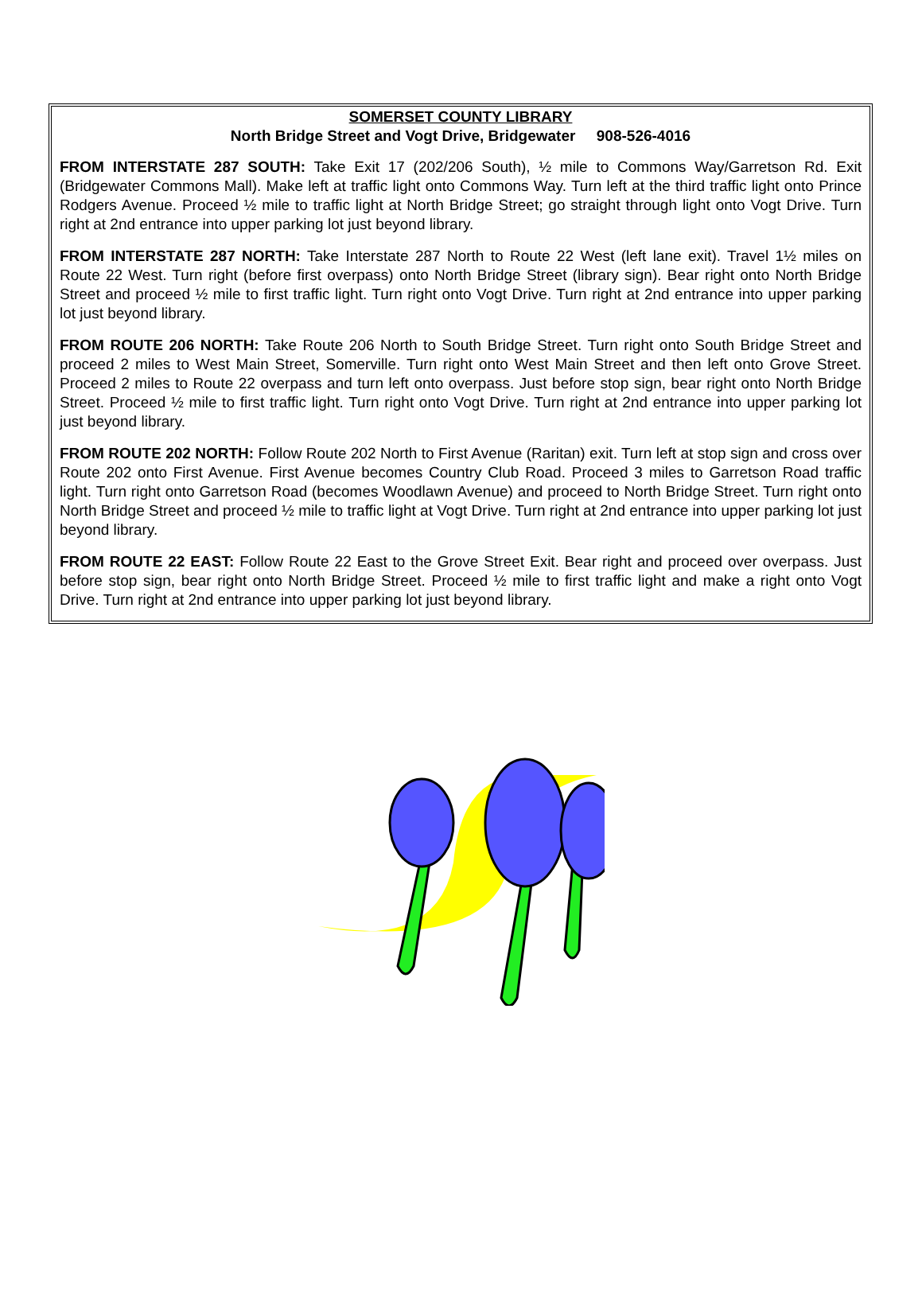SOMERSET COUNTY LIBRARY
North Bridge Street and Vogt Drive, Bridgewater 908-526-4016
FROM INTERSTATE 287 SOUTH: Take Exit 17 (202/206 South), ½ mile to Commons Way/Garretson Rd. Exit (Bridgewater Commons Mall). Make left at traffic light onto Commons Way. Turn left at the third traffic light onto Prince Rodgers Avenue. Proceed ½ mile to traffic light at North Bridge Street; go straight through light onto Vogt Drive. Turn right at 2nd entrance into upper parking lot just beyond library.
FROM INTERSTATE 287 NORTH: Take Interstate 287 North to Route 22 West (left lane exit). Travel 1½ miles on Route 22 West. Turn right (before first overpass) onto North Bridge Street (library sign). Bear right onto North Bridge Street and proceed ½ mile to first traffic light. Turn right onto Vogt Drive. Turn right at 2nd entrance into upper parking lot just beyond library.
FROM ROUTE 206 NORTH: Take Route 206 North to South Bridge Street. Turn right onto South Bridge Street and proceed 2 miles to West Main Street, Somerville. Turn right onto West Main Street and then left onto Grove Street. Proceed 2 miles to Route 22 overpass and turn left onto overpass. Just before stop sign, bear right onto North Bridge Street. Proceed ½ mile to first traffic light. Turn right onto Vogt Drive. Turn right at 2nd entrance into upper parking lot just beyond library.
FROM ROUTE 202 NORTH: Follow Route 202 North to First Avenue (Raritan) exit. Turn left at stop sign and cross over Route 202 onto First Avenue. First Avenue becomes Country Club Road. Proceed 3 miles to Garretson Road traffic light. Turn right onto Garretson Road (becomes Woodlawn Avenue) and proceed to North Bridge Street. Turn right onto North Bridge Street and proceed ½ mile to traffic light at Vogt Drive. Turn right at 2nd entrance into upper parking lot just beyond library.
FROM ROUTE 22 EAST: Follow Route 22 East to the Grove Street Exit. Bear right and proceed over overpass. Just before stop sign, bear right onto North Bridge Street. Proceed ½ mile to first traffic light and make a right onto Vogt Drive. Turn right at 2nd entrance into upper parking lot just beyond library.